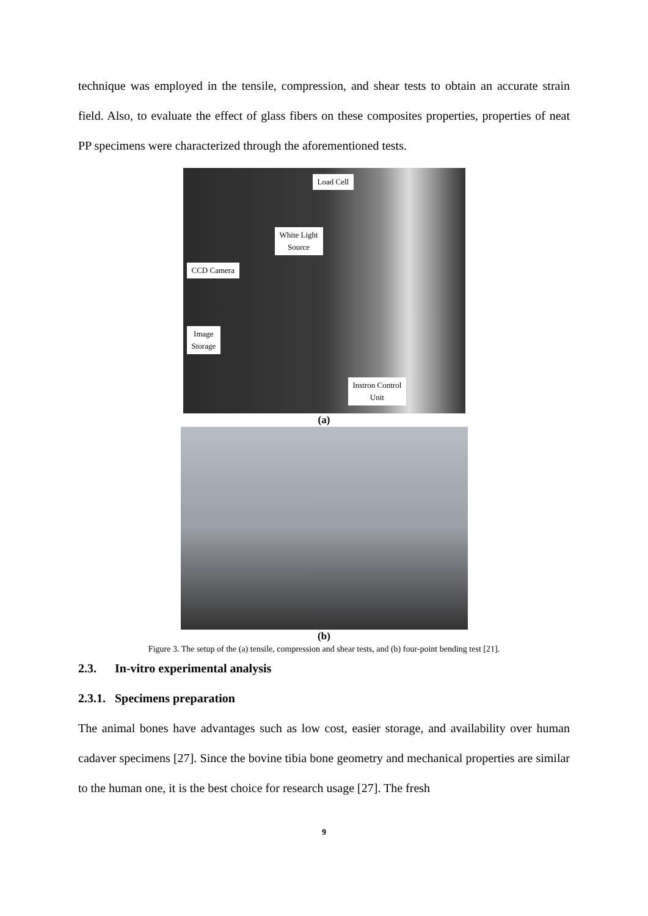technique was employed in the tensile, compression, and shear tests to obtain an accurate strain field. Also, to evaluate the effect of glass fibers on these composites properties, properties of neat PP specimens were characterized through the aforementioned tests.
Load Cell
White Light
Source
CCD Camera
Image
Storage
Instron Control
Unit
(a)
(b)
Figure 3. The setup of the (a) tensile, compression and shear tests, and (b) four-point bending test [21].
2.3. In-vitro experimental analysis
2.3.1. Specimens preparation
The animal bones have advantages such as low cost, easier storage, and availability over human cadaver specimens [27]. Since the bovine tibia bone geometry and mechanical properties are similar to the human one, it is the best choice for research usage [27]. The fresh
9